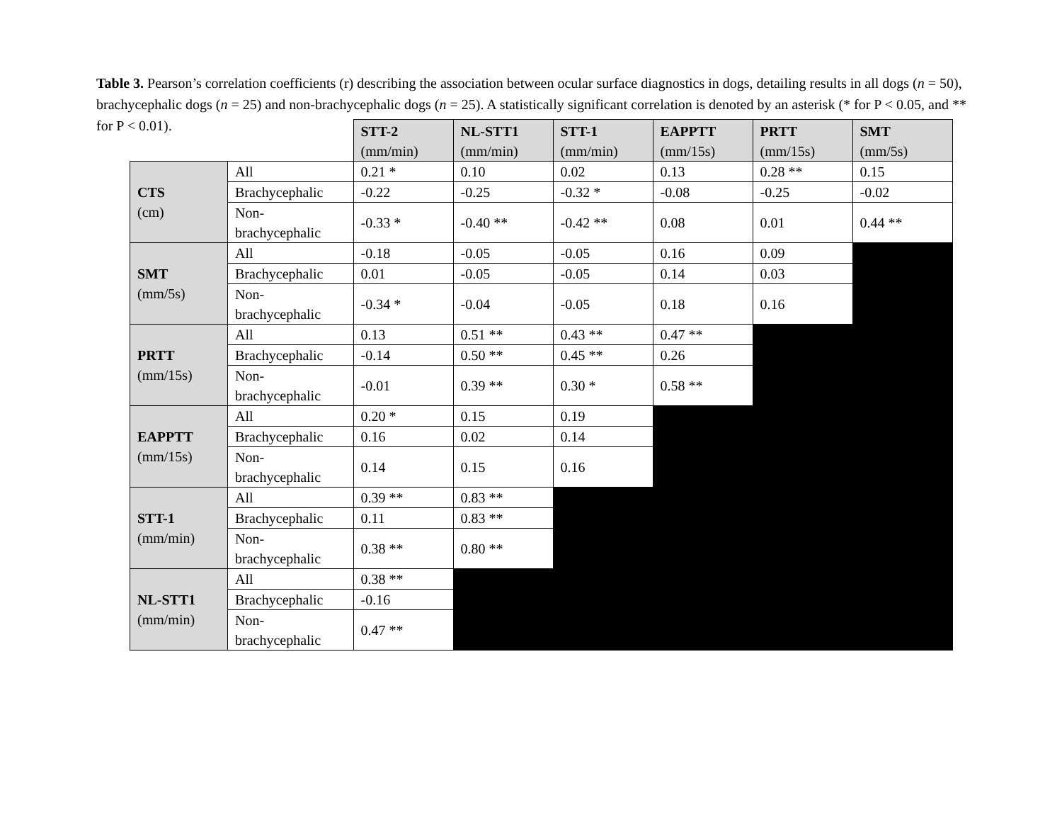Table 3. Pearson’s correlation coefficients (r) describing the association between ocular surface diagnostics in dogs, detailing results in all dogs (n = 50), brachycephalic dogs (n = 25) and non-brachycephalic dogs (n = 25). A statistically significant correlation is denoted by an asterisk (* for P < 0.05, and ** for P < 0.01).
| | | STT-2 (mm/min) | NL-STT1 (mm/min) | STT-1 (mm/min) | EAPPTT (mm/15s) | PRTT (mm/15s) | SMT (mm/5s) |
| CTS (cm) | All | 0.21 * | 0.10 | 0.02 | 0.13 | 0.28 ** | 0.15 |
| | Brachycephalic | -0.22 | -0.25 | -0.32 * | -0.08 | -0.25 | -0.02 |
| | Non- brachycephalic | -0.33 * | -0.40 ** | -0.42 ** | 0.08 | 0.01 | 0.44 ** |
| SMT (mm/5s) | All | -0.18 | -0.05 | -0.05 | 0.16 | 0.09 | |
| | Brachycephalic | 0.01 | -0.05 | -0.05 | 0.14 | 0.03 | |
| | Non- brachycephalic | -0.34 * | -0.04 | -0.05 | 0.18 | 0.16 | |
| PRTT (mm/15s) | All | 0.13 | 0.51 ** | 0.43 ** | 0.47 ** | | |
| | Brachycephalic | -0.14 | 0.50 ** | 0.45 ** | 0.26 | | |
| | Non- brachycephalic | -0.01 | 0.39 ** | 0.30 * | 0.58 ** | | |
| EAPPTT (mm/15s) | All | 0.20 * | 0.15 | 0.19 | | | |
| | Brachycephalic | 0.16 | 0.02 | 0.14 | | | |
| | Non- brachycephalic | 0.14 | 0.15 | 0.16 | | | |
| STT-1 (mm/min) | All | 0.39 ** | 0.83 ** | | | | |
| | Brachycephalic | 0.11 | 0.83 ** | | | | |
| | Non- brachycephalic | 0.38 ** | 0.80 ** | | | | |
| NL-STT1 (mm/min) | All | 0.38 ** | | | | | |
| | Brachycephalic | -0.16 | | | | | |
| | Non- brachycephalic | 0.47 ** | | | | | |